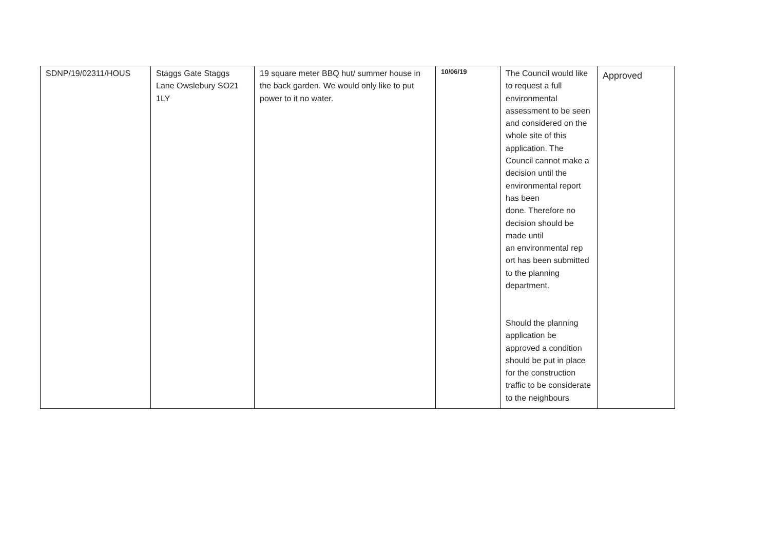| SDNP/19/02311/HOUS | Staggs Gate Staggs Lane Owslebury SO21 1LY | 19 square meter BBQ hut/ summer house in the back garden. We would only like to put power to it no water. | 10/06/19 | The Council would like to request a full environmental assessment to be seen and considered on the whole site of this application. The Council cannot make a decision until the environmental report has been done. Therefore no decision should be made until an environmental rep ort has been submitted to the planning department. Should the planning application be approved a condition should be put in place for the construction traffic to be considerate to the neighbours | Approved |